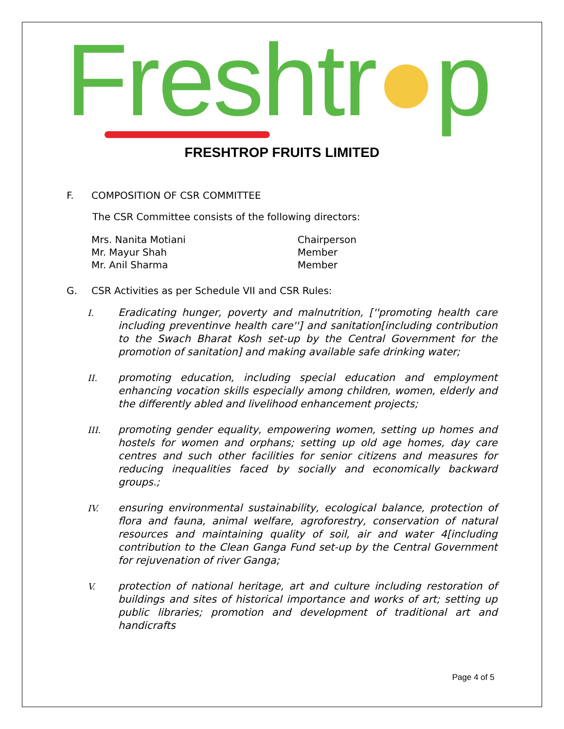Freshtr●p
FRESHTROP FRUITS LIMITED
F. COMPOSITION OF CSR COMMITTEE
The CSR Committee consists of the following directors:
| Mrs. Nanita Motiani | Chairperson |
| Mr. Mayur Shah | Member |
| Mr. Anil Sharma | Member |
G. CSR Activities as per Schedule VII and CSR Rules:
I. Eradicating hunger, poverty and malnutrition, [''promoting health care including preventinve health care''] and sanitation[including contribution to the Swach Bharat Kosh set-up by the Central Government for the promotion of sanitation] and making available safe drinking water;
II. promoting education, including special education and employment enhancing vocation skills especially among children, women, elderly and the differently abled and livelihood enhancement projects;
III. promoting gender equality, empowering women, setting up homes and hostels for women and orphans; setting up old age homes, day care centres and such other facilities for senior citizens and measures for reducing inequalities faced by socially and economically backward groups.;
IV. ensuring environmental sustainability, ecological balance, protection of flora and fauna, animal welfare, agroforestry, conservation of natural resources and maintaining quality of soil, air and water 4[including contribution to the Clean Ganga Fund set-up by the Central Government for rejuvenation of river Ganga;
V. protection of national heritage, art and culture including restoration of buildings and sites of historical importance and works of art; setting up public libraries; promotion and development of traditional art and handicrafts
Page 4 of 5